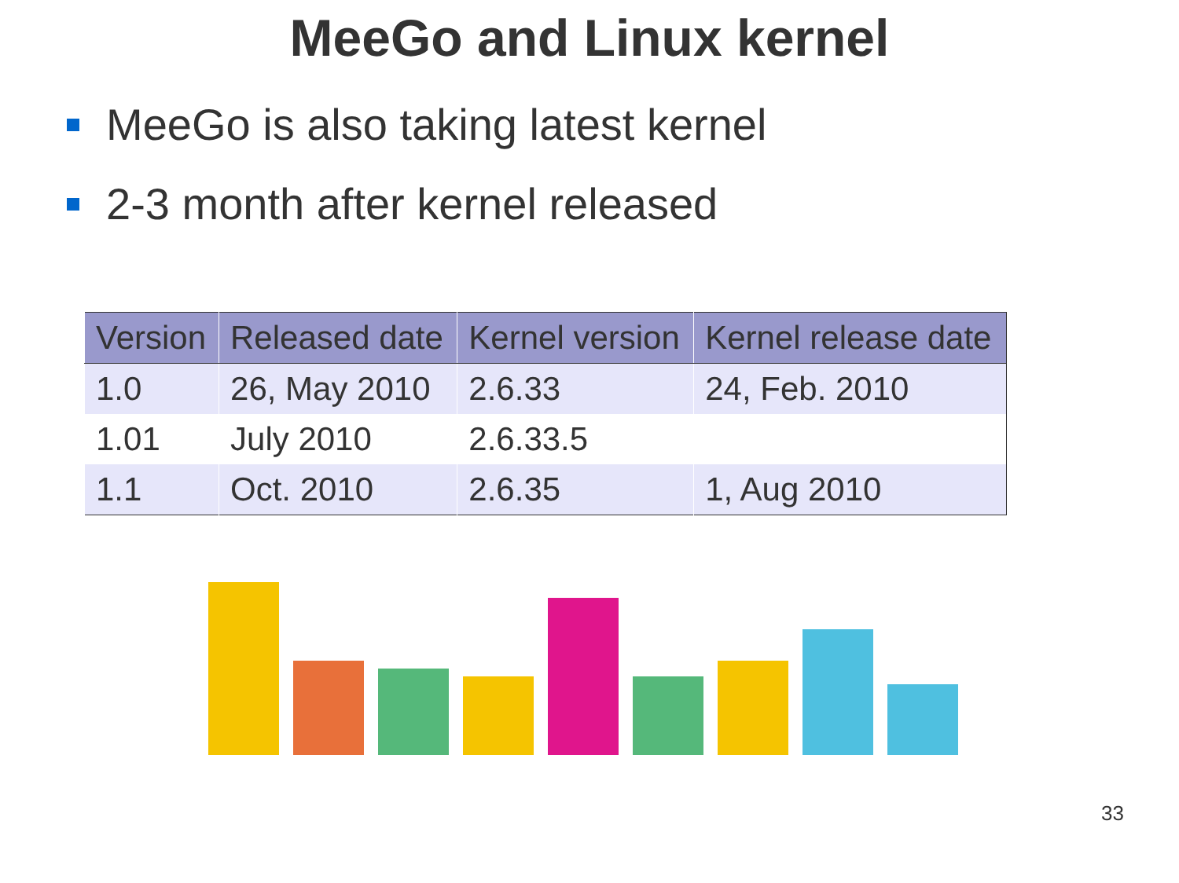MeeGo and Linux kernel
MeeGo is also taking latest kernel
2-3 month after kernel released
| Version | Released date | Kernel version | Kernel release date |
| --- | --- | --- | --- |
| 1.0 | 26, May 2010 | 2.6.33 | 24, Feb. 2010 |
| 1.01 | July 2010 | 2.6.33.5 | |
| 1.1 | Oct. 2010 | 2.6.35 | 1, Aug 2010 |
33